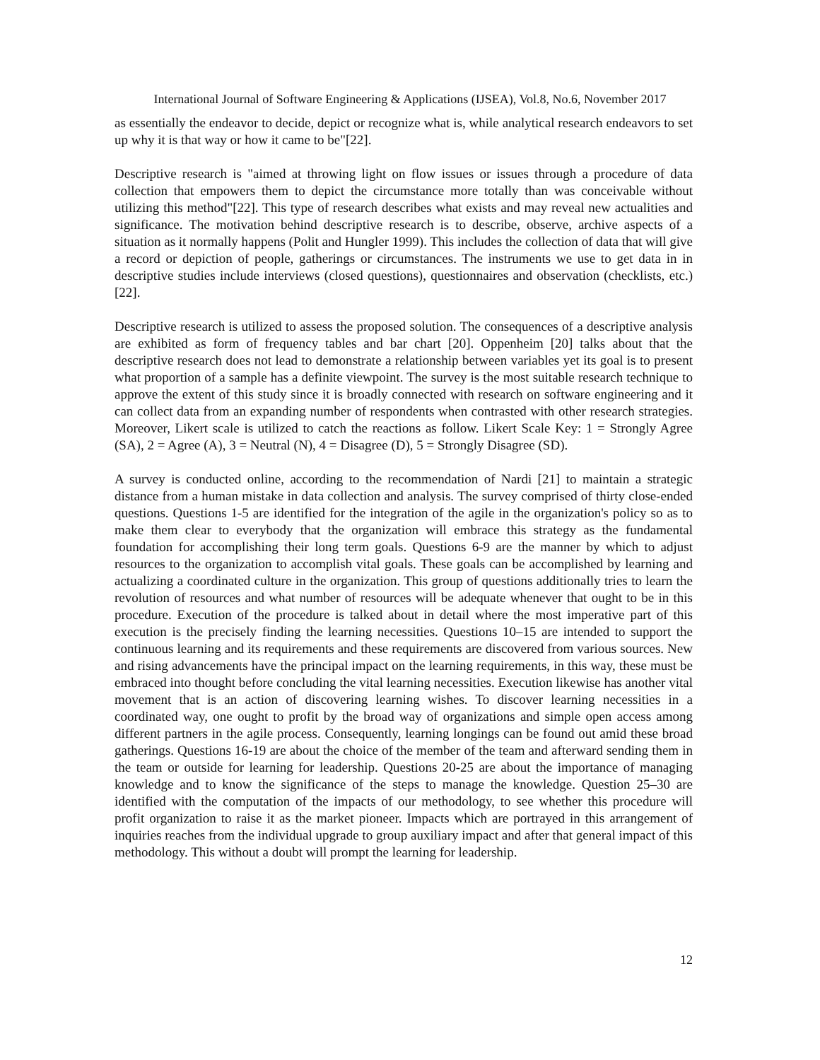International Journal of Software Engineering & Applications (IJSEA), Vol.8, No.6, November 2017
as essentially the endeavor to decide, depict or recognize what is, while analytical research endeavors to set up why it is that way or how it came to be"[22].
Descriptive research is "aimed at throwing light on flow issues or issues through a procedure of data collection that empowers them to depict the circumstance more totally than was conceivable without utilizing this method"[22]. This type of research describes what exists and may reveal new actualities and significance. The motivation behind descriptive research is to describe, observe, archive aspects of a situation as it normally happens (Polit and Hungler 1999). This includes the collection of data that will give a record or depiction of people, gatherings or circumstances. The instruments we use to get data in in descriptive studies include interviews (closed questions), questionnaires and observation (checklists, etc.)[22].
Descriptive research is utilized to assess the proposed solution. The consequences of a descriptive analysis are exhibited as form of frequency tables and bar chart [20]. Oppenheim [20] talks about that the descriptive research does not lead to demonstrate a relationship between variables yet its goal is to present what proportion of a sample has a definite viewpoint. The survey is the most suitable research technique to approve the extent of this study since it is broadly connected with research on software engineering and it can collect data from an expanding number of respondents when contrasted with other research strategies. Moreover, Likert scale is utilized to catch the reactions as follow. Likert Scale Key: 1 = Strongly Agree (SA), 2 = Agree (A), 3 = Neutral (N), 4 = Disagree (D), 5 = Strongly Disagree (SD).
A survey is conducted online, according to the recommendation of Nardi [21] to maintain a strategic distance from a human mistake in data collection and analysis. The survey comprised of thirty close-ended questions. Questions 1-5 are identified for the integration of the agile in the organization's policy so as to make them clear to everybody that the organization will embrace this strategy as the fundamental foundation for accomplishing their long term goals. Questions 6-9 are the manner by which to adjust resources to the organization to accomplish vital goals. These goals can be accomplished by learning and actualizing a coordinated culture in the organization. This group of questions additionally tries to learn the revolution of resources and what number of resources will be adequate whenever that ought to be in this procedure. Execution of the procedure is talked about in detail where the most imperative part of this execution is the precisely finding the learning necessities. Questions 10–15 are intended to support the continuous learning and its requirements and these requirements are discovered from various sources. New and rising advancements have the principal impact on the learning requirements, in this way, these must be embraced into thought before concluding the vital learning necessities. Execution likewise has another vital movement that is an action of discovering learning wishes. To discover learning necessities in a coordinated way, one ought to profit by the broad way of organizations and simple open access among different partners in the agile process. Consequently, learning longings can be found out amid these broad gatherings. Questions 16-19 are about the choice of the member of the team and afterward sending them in the team or outside for learning for leadership. Questions 20-25 are about the importance of managing knowledge and to know the significance of the steps to manage the knowledge. Question 25–30 are identified with the computation of the impacts of our methodology, to see whether this procedure will profit organization to raise it as the market pioneer. Impacts which are portrayed in this arrangement of inquiries reaches from the individual upgrade to group auxiliary impact and after that general impact of this methodology. This without a doubt will prompt the learning for leadership.
12